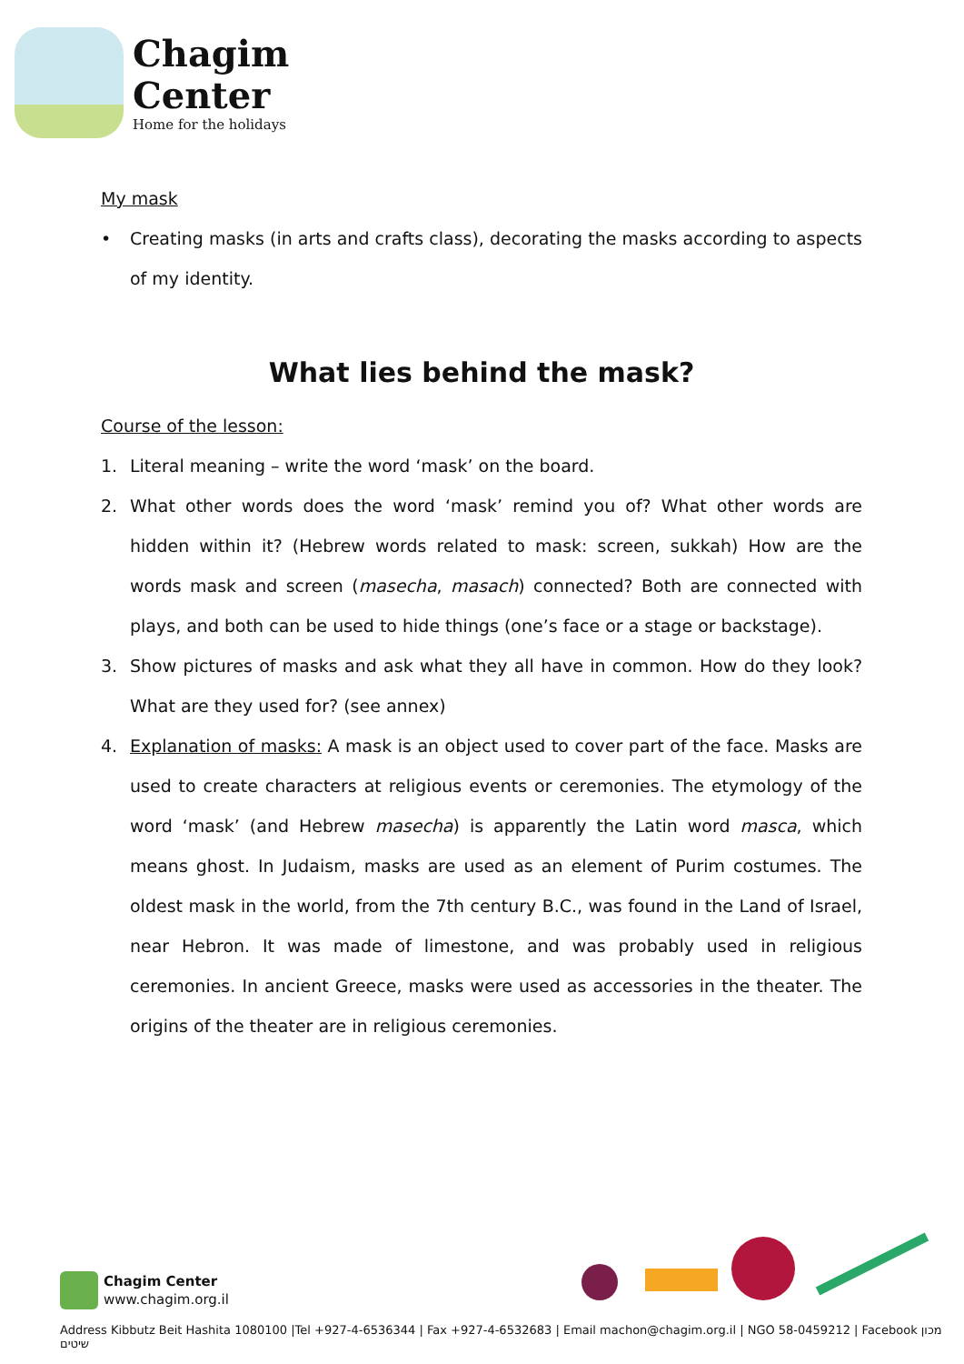Chagim
Center
Home for the holidays
My mask
• Creating masks (in arts and crafts class), decorating the masks according to aspects of my identity.
What lies behind the mask?
Course of the lesson:
1. Literal meaning – write the word ‘mask’ on the board.
2. What other words does the word ‘mask’ remind you of? What other words are hidden within it? (Hebrew words related to mask: screen, sukkah) How are the words mask and screen (masecha, masach) connected? Both are connected with plays, and both can be used to hide things (one’s face or a stage or backstage).
3. Show pictures of masks and ask what they all have in common. How do they look? What are they used for? (see annex)
4. Explanation of masks: A mask is an object used to cover part of the face. Masks are used to create characters at religious events or ceremonies. The etymology of the word ‘mask’ (and Hebrew masecha) is apparently the Latin word masca, which means ghost. In Judaism, masks are used as an element of Purim costumes. The oldest mask in the world, from the 7th century B.C., was found in the Land of Israel, near Hebron. It was made of limestone, and was probably used in religious ceremonies. In ancient Greece, masks were used as accessories in the theater. The origins of the theater are in religious ceremonies.
Chagim Center
www.chagim.org.il
Address Kibbutz Beit Hashita 1080100 |Tel +927-4-6536344 | Fax +927-4-6532683 | Email machon@chagim.org.il | NGO 58-0459212 | Facebook מכון שיטים